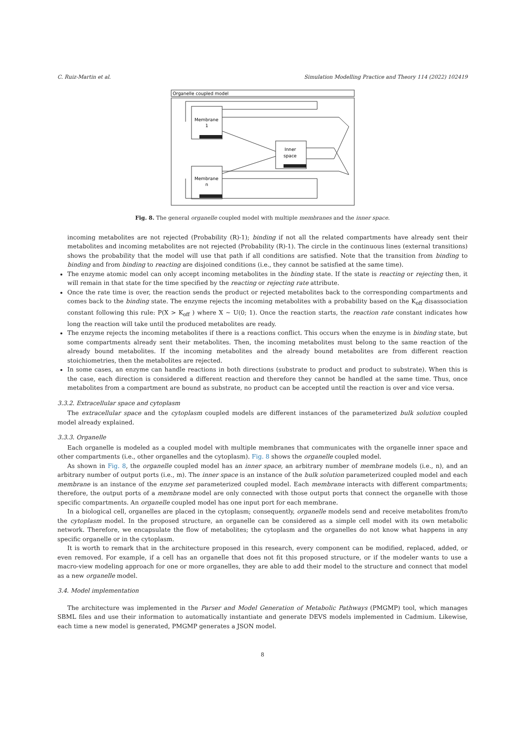C. Ruiz-Martin et al. Simulation Modelling Practice and Theory 114 (2022) 102419
Organelle coupled model
Membrane
1
Membrane
n
Inner
space
Fig. 8. The general organelle coupled model with multiple membranes and the inner space.
incoming metabolites are not rejected (Probability (R)-1); binding if not all the related compartments have already sent their metabolites and incoming metabolites are not rejected (Probability (R)-1). The circle in the continuous lines (external transitions) shows the probability that the model will use that path if all conditions are satisfied. Note that the transition from binding to binding and from binding to reacting are disjoined conditions (i.e., they cannot be satisfied at the same time).
The enzyme atomic model can only accept incoming metabolites in the binding state. If the state is reacting or rejecting then, it will remain in that state for the time specified by the reacting or rejecting rate attribute.
Once the rate time is over, the reaction sends the product or rejected metabolites back to the corresponding compartments and comes back to the binding state. The enzyme rejects the incoming metabolites with a probability based on the K<sub>off</sub> disassociation constant following this rule: P(X > K<sub>off</sub> ) where X ∼ U(0; 1). Once the reaction starts, the reaction rate constant indicates how long the reaction will take until the produced metabolites are ready.
The enzyme rejects the incoming metabolites if there is a reactions conflict. This occurs when the enzyme is in binding state, but some compartments already sent their metabolites. Then, the incoming metabolites must belong to the same reaction of the already bound metabolites. If the incoming metabolites and the already bound metabolites are from different reaction stoichiometries, then the metabolites are rejected.
In some cases, an enzyme can handle reactions in both directions (substrate to product and product to substrate). When this is the case, each direction is considered a different reaction and therefore they cannot be handled at the same time. Thus, once metabolites from a compartment are bound as substrate, no product can be accepted until the reaction is over and vice versa.
3.3.2. Extracellular space and cytoplasm
The extracellular space and the cytoplasm coupled models are different instances of the parameterized bulk solution coupled model already explained.
3.3.3. Organelle
Each organelle is modeled as a coupled model with multiple membranes that communicates with the organelle inner space and other compartments (i.e., other organelles and the cytoplasm). Fig. 8 shows the organelle coupled model.
As shown in Fig. 8, the organelle coupled model has an inner space, an arbitrary number of membrane models (i.e., n), and an arbitrary number of output ports (i.e., m). The inner space is an instance of the bulk solution parameterized coupled model and each membrane is an instance of the enzyme set parameterized coupled model. Each membrane interacts with different compartments; therefore, the output ports of a membrane model are only connected with those output ports that connect the organelle with those specific compartments. An organelle coupled model has one input port for each membrane.
In a biological cell, organelles are placed in the cytoplasm; consequently, organelle models send and receive metabolites from/to the cytoplasm model. In the proposed structure, an organelle can be considered as a simple cell model with its own metabolic network. Therefore, we encapsulate the flow of metabolites; the cytoplasm and the organelles do not know what happens in any specific organelle or in the cytoplasm.
It is worth to remark that in the architecture proposed in this research, every component can be modified, replaced, added, or even removed. For example, if a cell has an organelle that does not fit this proposed structure, or if the modeler wants to use a macro-view modeling approach for one or more organelles, they are able to add their model to the structure and connect that model as a new organelle model.
3.4. Model implementation
The architecture was implemented in the Parser and Model Generation of Metabolic Pathways (PMGMP) tool, which manages SBML files and use their information to automatically instantiate and generate DEVS models implemented in Cadmium. Likewise, each time a new model is generated, PMGMP generates a JSON model.
8